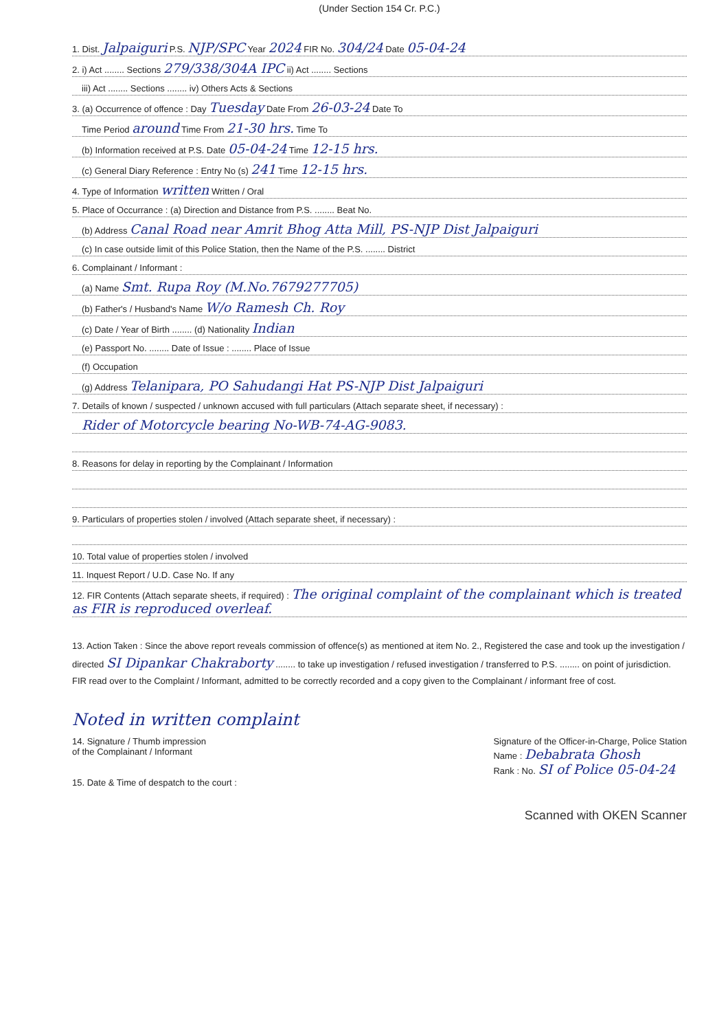(Under Section 154 Cr. P.C.)
1. Dist. Jalpaiguri P.S. NJP/SPC Year 2024 FIR No. 304/24 Date 05-04-24
2. i) Act ........ Sections 279/338/304A IPC ii) Act ........ Sections
iii) Act ........ Sections ........ iv) Others Acts & Sections
3. (a) Occurrence of offence : Day Tuesday Date From 26-03-24 Date To
Time Period around Time From 21-30 hrs. Time To
(b) Information received at P.S. Date 05-04-24 Time 12-15 hrs.
(c) General Diary Reference : Entry No (s) 241 Time 12-15 hrs.
4. Type of Information written Written / Oral
5. Place of Occurrance : (a) Direction and Distance from P.S. ........ Beat No.
(b) Address Canal Road near Amrit Bhog Atta Mill, PS-NJP Dist Jalpaiguri
(c) In case outside limit of this Police Station, then the Name of the P.S. ........ District
6. Complainant / Informant :
(a) Name Smt. Rupa Roy (M.No.7679277705)
(b) Father's / Husband's Name W/o Ramesh Ch. Roy
(c) Date / Year of Birth ........ (d) Nationality Indian
(e) Passport No. ........ Date of Issue : ........ Place of Issue
(f) Occupation
(g) Address Telanipara, PO Sahudangi Hat PS-NJP Dist Jalpaiguri
7. Details of known / suspected / unknown accused with full particulars (Attach separate sheet, if necessary) :
Rider of Motorcycle bearing No-WB-74-AG-9083.
8. Reasons for delay in reporting by the Complainant / Information
9. Particulars of properties stolen / involved (Attach separate sheet, if necessary) :
10. Total value of properties stolen / involved
11. Inquest Report / U.D. Case No. If any
12. FIR Contents (Attach separate sheets, if required) : The original complaint of the complainant which is treated as FIR is reproduced overleaf.
13. Action Taken : Since the above report reveals commission of offence(s) as mentioned at item No. 2., Registered the case and took up the investigation / directed SI Dipankar Chakraborty ........ to take up investigation / refused investigation / transferred to P.S. ........ on point of jurisdiction. FIR read over to the Complaint / Informant, admitted to be correctly recorded and a copy given to the Complainant / informant free of cost.
Noted in written complaint
14. Signature / Thumb impression
of the Complainant / Informant
15. Date & Time of despatch to the court :
Signature of the Officer-in-Charge, Police Station
Name : Debabrata Ghosh
Rank : No. SI of Police 05-04-24
Scanned with OKEN Scanner